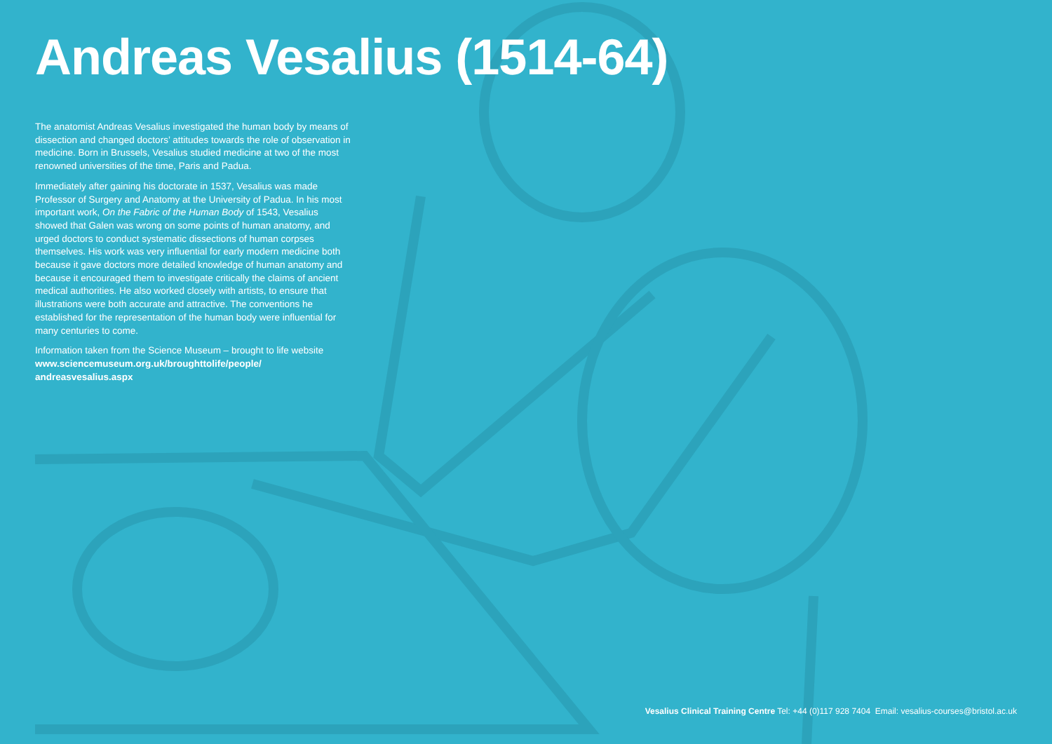Andreas Vesalius (1514-64)
The anatomist Andreas Vesalius investigated the human body by means of dissection and changed doctors’ attitudes towards the role of observation in medicine. Born in Brussels, Vesalius studied medicine at two of the most renowned universities of the time, Paris and Padua.
Immediately after gaining his doctorate in 1537, Vesalius was made Professor of Surgery and Anatomy at the University of Padua. In his most important work, On the Fabric of the Human Body of 1543, Vesalius showed that Galen was wrong on some points of human anatomy, and urged doctors to conduct systematic dissections of human corpses themselves. His work was very influential for early modern medicine both because it gave doctors more detailed knowledge of human anatomy and because it encouraged them to investigate critically the claims of ancient medical authorities. He also worked closely with artists, to ensure that illustrations were both accurate and attractive. The conventions he established for the representation of the human body were influential for many centuries to come.
Information taken from the Science Museum – brought to life website www.sciencemuseum.org.uk/broughttolife/people/ andreasvesalius.aspx
Vesalius Clinical Training Centre Tel: +44 (0)117 928 7404 Email: vesalius-courses@bristol.ac.uk